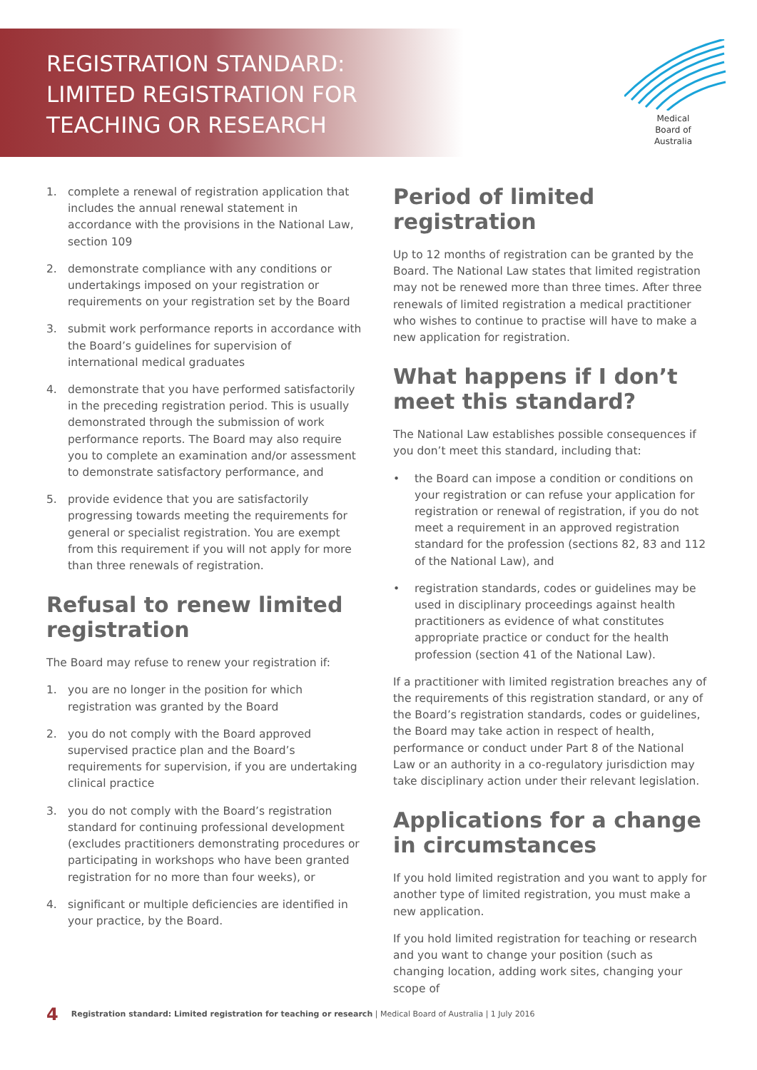REGISTRATION STANDARD:
LIMITED REGISTRATION FOR
TEACHING OR RESEARCH
Medical
Board of
Australia
1. complete a renewal of registration application that includes the annual renewal statement in accordance with the provisions in the National Law, section 109
2. demonstrate compliance with any conditions or undertakings imposed on your registration or requirements on your registration set by the Board
3. submit work performance reports in accordance with the Board’s guidelines for supervision of international medical graduates
4. demonstrate that you have performed satisfactorily in the preceding registration period. This is usually demonstrated through the submission of work performance reports. The Board may also require you to complete an examination and/or assessment to demonstrate satisfactory performance, and
5. provide evidence that you are satisfactorily progressing towards meeting the requirements for general or specialist registration. You are exempt from this requirement if you will not apply for more than three renewals of registration.
Refusal to renew limited registration
The Board may refuse to renew your registration if:
1. you are no longer in the position for which registration was granted by the Board
2. you do not comply with the Board approved supervised practice plan and the Board’s requirements for supervision, if you are undertaking clinical practice
3. you do not comply with the Board’s registration standard for continuing professional development (excludes practitioners demonstrating procedures or participating in workshops who have been granted registration for no more than four weeks), or
4. significant or multiple deficiencies are identified in your practice, by the Board.
Period of limited registration
Up to 12 months of registration can be granted by the Board. The National Law states that limited registration may not be renewed more than three times. After three renewals of limited registration a medical practitioner who wishes to continue to practise will have to make a new application for registration.
What happens if I don’t meet this standard?
The National Law establishes possible consequences if you don’t meet this standard, including that:
• the Board can impose a condition or conditions on your registration or can refuse your application for registration or renewal of registration, if you do not meet a requirement in an approved registration standard for the profession (sections 82, 83 and 112 of the National Law), and
• registration standards, codes or guidelines may be used in disciplinary proceedings against health practitioners as evidence of what constitutes appropriate practice or conduct for the health profession (section 41 of the National Law).
If a practitioner with limited registration breaches any of the requirements of this registration standard, or any of the Board’s registration standards, codes or guidelines, the Board may take action in respect of health, performance or conduct under Part 8 of the National Law or an authority in a co-regulatory jurisdiction may take disciplinary action under their relevant legislation.
Applications for a change in circumstances
If you hold limited registration and you want to apply for another type of limited registration, you must make a new application.
If you hold limited registration for teaching or research and you want to change your position (such as changing location, adding work sites, changing your scope of
4 Registration standard: Limited registration for teaching or research | Medical Board of Australia | 1 July 2016